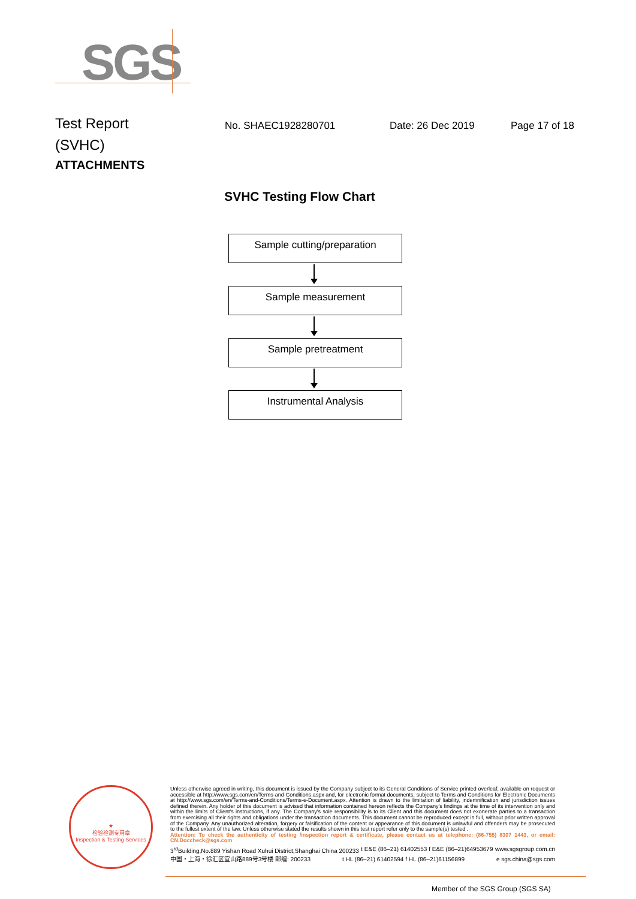SGS
Test Report
No. SHAEC1928280701 Date: 26 Dec 2019 Page 17 of 18
(SVHC)
ATTACHMENTS
SVHC Testing Flow Chart
Sample cutting/preparation
Sample measurement
Sample pretreatment
Instrumental Analysis
★
检验检测专用章
Inspection & Testing Services
Unless otherwise agreed in writing, this document is issued by the Company subject to its General Conditions of Service printed overleaf, available on request or accessible at http://www.sgs.com/en/Terms-and-Conditions.aspx and, for electronic format documents, subject to Terms and Conditions for Electronic Documents at http://www.sgs.com/en/Terms-and-Conditions/Terms-e-Document.aspx. Attention is drawn to the limitation of liability, indemnification and jurisdiction issues defined therein. Any holder of this document is advised that information contained hereon reflects the Company's findings at the time of its intervention only and within the limits of Client's instructions, if any. The Company's sole responsibility is to its Client and this document does not exonerate parties to a transaction from exercising all their rights and obligations under the transaction documents. This document cannot be reproduced except in full, without prior written approval of the Company. Any unauthorized alteration, forgery or falsification of the content or appearance of this document is unlawful and offenders may be prosecuted to the fullest extent of the law. Unless otherwise stated the results shown in this test report refer only to the sample(s) tested .
Attention: To check the authenticity of testing /inspection report & certificate, please contact us at telephone: (86-755) 8307 1443, or email: CN.Doccheck@sgs.com
3<sup>rd</sup>Building,No.889 Yishan Road Xuhui District,Shanghai China 200233 t E&E (86–21) 61402553 f E&E (86–21)64953679 www.sgsgroup.com.cn
中国・上海・徐汇区宜山路889号3号楼 邮编: 200233 t HL (86–21) 61402594 f HL (86–21)61156899 e sgs.china@sgs.com
Member of the SGS Group (SGS SA)